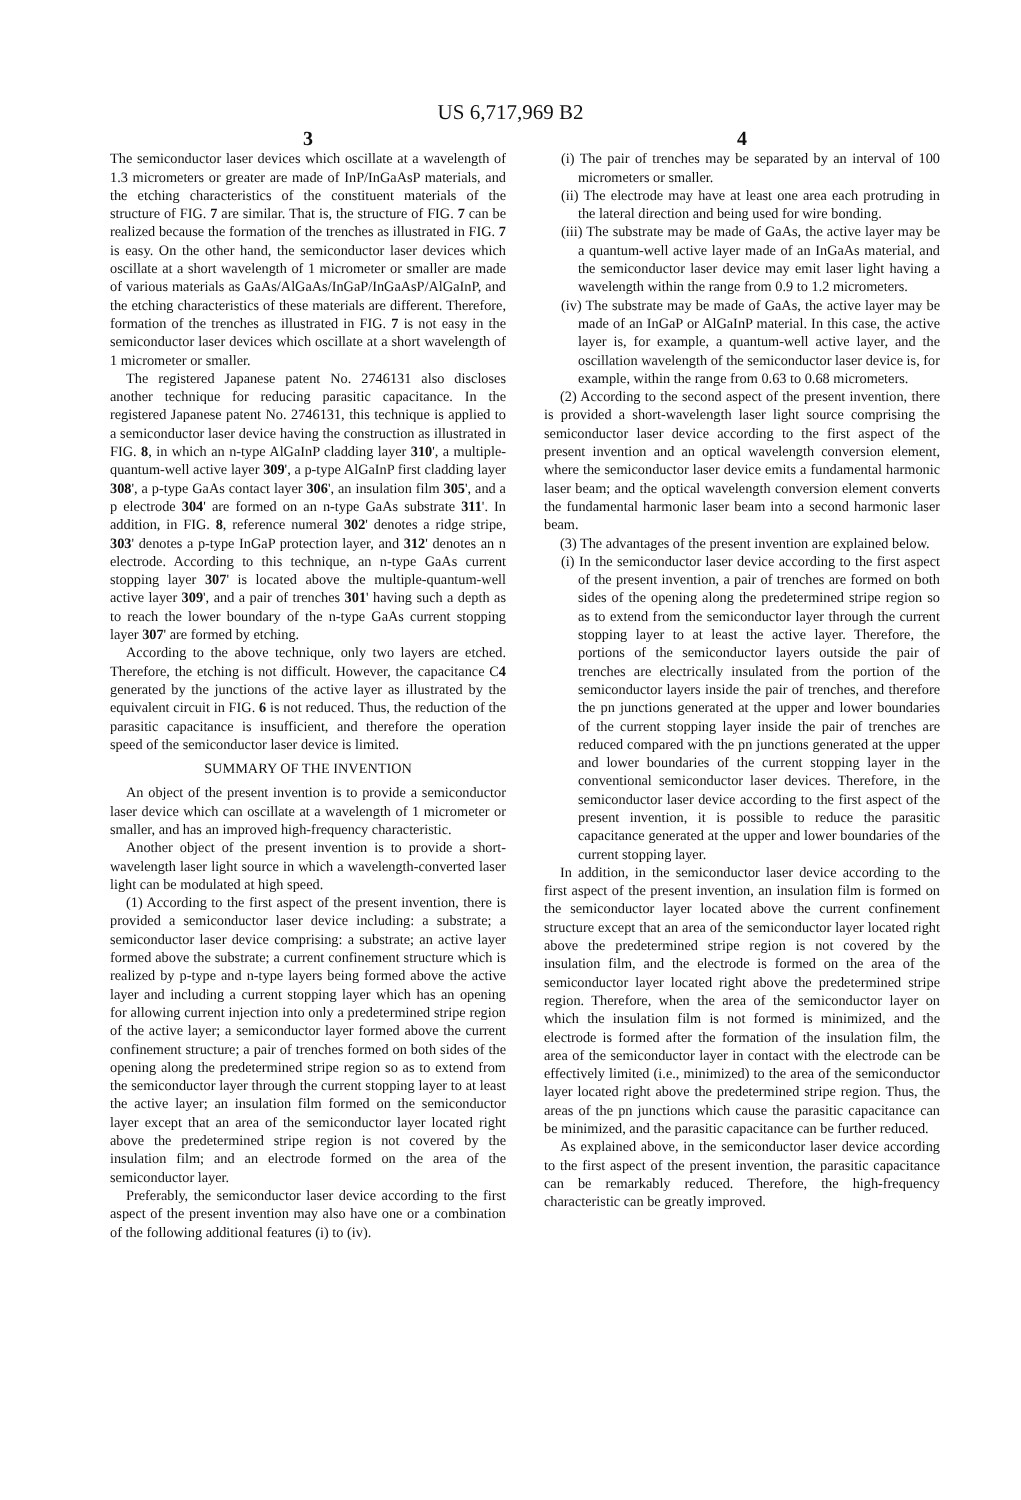US 6,717,969 B2
3
The semiconductor laser devices which oscillate at a wavelength of 1.3 micrometers or greater are made of InP/InGaAsP materials, and the etching characteristics of the constituent materials of the structure of FIG. 7 are similar. That is, the structure of FIG. 7 can be realized because the formation of the trenches as illustrated in FIG. 7 is easy. On the other hand, the semiconductor laser devices which oscillate at a short wavelength of 1 micrometer or smaller are made of various materials as GaAs/AlGaAs/InGaP/InGaAsP/AlGaInP, and the etching characteristics of these materials are different. Therefore, formation of the trenches as illustrated in FIG. 7 is not easy in the semiconductor laser devices which oscillate at a short wavelength of 1 micrometer or smaller.
The registered Japanese patent No. 2746131 also discloses another technique for reducing parasitic capacitance. In the registered Japanese patent No. 2746131, this technique is applied to a semiconductor laser device having the construction as illustrated in FIG. 8, in which an n-type AlGaInP cladding layer 310', a multiple-quantum-well active layer 309', a p-type AlGaInP first cladding layer 308', a p-type GaAs contact layer 306', an insulation film 305', and a p electrode 304' are formed on an n-type GaAs substrate 311'. In addition, in FIG. 8, reference numeral 302' denotes a ridge stripe, 303' denotes a p-type InGaP protection layer, and 312' denotes an n electrode. According to this technique, an n-type GaAs current stopping layer 307' is located above the multiple-quantum-well active layer 309', and a pair of trenches 301' having such a depth as to reach the lower boundary of the n-type GaAs current stopping layer 307' are formed by etching.
According to the above technique, only two layers are etched. Therefore, the etching is not difficult. However, the capacitance C4 generated by the junctions of the active layer as illustrated by the equivalent circuit in FIG. 6 is not reduced. Thus, the reduction of the parasitic capacitance is insufficient, and therefore the operation speed of the semiconductor laser device is limited.
SUMMARY OF THE INVENTION
An object of the present invention is to provide a semiconductor laser device which can oscillate at a wavelength of 1 micrometer or smaller, and has an improved high-frequency characteristic.
Another object of the present invention is to provide a short-wavelength laser light source in which a wavelength-converted laser light can be modulated at high speed.
(1) According to the first aspect of the present invention, there is provided a semiconductor laser device including: a substrate; a semiconductor laser device comprising: a substrate; an active layer formed above the substrate; a current confinement structure which is realized by p-type and n-type layers being formed above the active layer and including a current stopping layer which has an opening for allowing current injection into only a predetermined stripe region of the active layer; a semiconductor layer formed above the current confinement structure; a pair of trenches formed on both sides of the opening along the predetermined stripe region so as to extend from the semiconductor layer through the current stopping layer to at least the active layer; an insulation film formed on the semiconductor layer except that an area of the semiconductor layer located right above the predetermined stripe region is not covered by the insulation film; and an electrode formed on the area of the semiconductor layer.
Preferably, the semiconductor laser device according to the first aspect of the present invention may also have one or a combination of the following additional features (i) to (iv).
4
(i) The pair of trenches may be separated by an interval of 100 micrometers or smaller.
(ii) The electrode may have at least one area each protruding in the lateral direction and being used for wire bonding.
(iii) The substrate may be made of GaAs, the active layer may be a quantum-well active layer made of an InGaAs material, and the semiconductor laser device may emit laser light having a wavelength within the range from 0.9 to 1.2 micrometers.
(iv) The substrate may be made of GaAs, the active layer may be made of an InGaP or AlGaInP material. In this case, the active layer is, for example, a quantum-well active layer, and the oscillation wavelength of the semiconductor laser device is, for example, within the range from 0.63 to 0.68 micrometers.
(2) According to the second aspect of the present invention, there is provided a short-wavelength laser light source comprising the semiconductor laser device according to the first aspect of the present invention and an optical wavelength conversion element, where the semiconductor laser device emits a fundamental harmonic laser beam; and the optical wavelength conversion element converts the fundamental harmonic laser beam into a second harmonic laser beam.
(3) The advantages of the present invention are explained below.
(i) In the semiconductor laser device according to the first aspect of the present invention, a pair of trenches are formed on both sides of the opening along the predetermined stripe region so as to extend from the semiconductor layer through the current stopping layer to at least the active layer. Therefore, the portions of the semiconductor layers outside the pair of trenches are electrically insulated from the portion of the semiconductor layers inside the pair of trenches, and therefore the pn junctions generated at the upper and lower boundaries of the current stopping layer inside the pair of trenches are reduced compared with the pn junctions generated at the upper and lower boundaries of the current stopping layer in the conventional semiconductor laser devices. Therefore, in the semiconductor laser device according to the first aspect of the present invention, it is possible to reduce the parasitic capacitance generated at the upper and lower boundaries of the current stopping layer.
In addition, in the semiconductor laser device according to the first aspect of the present invention, an insulation film is formed on the semiconductor layer located above the current confinement structure except that an area of the semiconductor layer located right above the predetermined stripe region is not covered by the insulation film, and the electrode is formed on the area of the semiconductor layer located right above the predetermined stripe region. Therefore, when the area of the semiconductor layer on which the insulation film is not formed is minimized, and the electrode is formed after the formation of the insulation film, the area of the semiconductor layer in contact with the electrode can be effectively limited (i.e., minimized) to the area of the semiconductor layer located right above the predetermined stripe region. Thus, the areas of the pn junctions which cause the parasitic capacitance can be minimized, and the parasitic capacitance can be further reduced.
As explained above, in the semiconductor laser device according to the first aspect of the present invention, the parasitic capacitance can be remarkably reduced. Therefore, the high-frequency characteristic can be greatly improved.